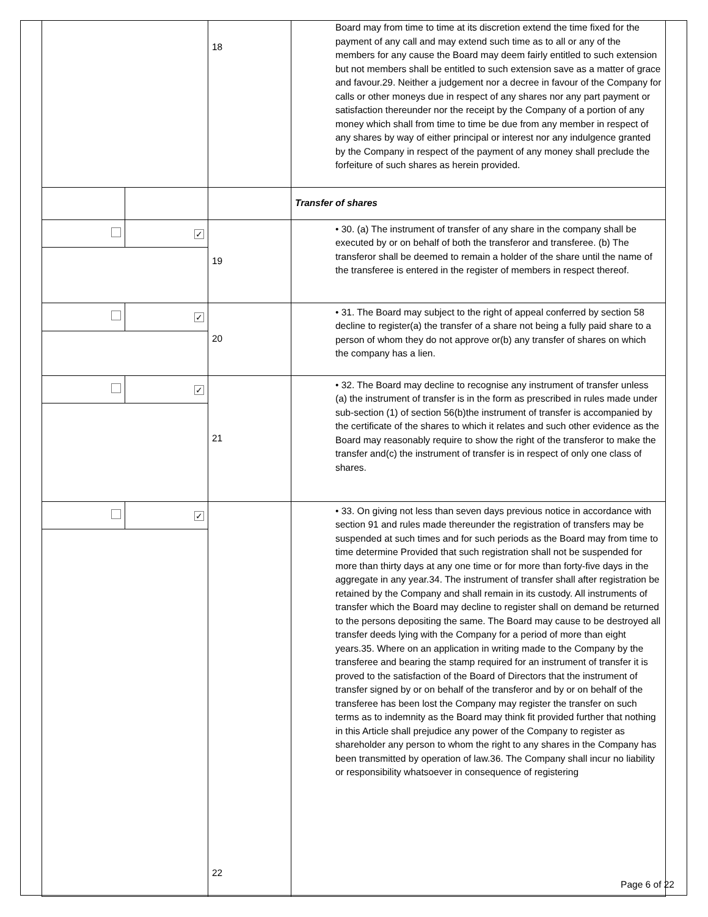| | | 18 | Board may from time to time at its discretion extend the time fixed for the payment of any call and may extend such time as to all or any of the members for any cause the Board may deem fairly entitled to such extension but not members shall be entitled to such extension save as a matter of grace and favour.29. Neither a judgement nor a decree in favour of the Company for calls or other moneys due in respect of any shares nor any part payment or satisfaction thereunder nor the receipt by the Company of a portion of any money which shall from time to time be due from any member in respect of any shares by way of either principal or interest nor any indulgence granted by the Company in respect of the payment of any money shall preclude the forfeiture of such shares as herein provided. |
| | | | Transfer of shares |
| | ✓ | 19 | • 30. (a) The instrument of transfer of any share in the company shall be executed by or on behalf of both the transferor and transferee. (b) The transferor shall be deemed to remain a holder of the share until the name of the transferee is entered in the register of members in respect thereof. |
| | ✓ | 20 | • 31. The Board may subject to the right of appeal conferred by section 58 decline to register(a) the transfer of a share not being a fully paid share to a person of whom they do not approve or(b) any transfer of shares on which the company has a lien. |
| | ✓ | 21 | • 32. The Board may decline to recognise any instrument of transfer unless (a) the instrument of transfer is in the form as prescribed in rules made under sub-section (1) of section 56(b)the instrument of transfer is accompanied by the certificate of the shares to which it relates and such other evidence as the Board may reasonably require to show the right of the transferor to make the transfer and(c) the instrument of transfer is in respect of only one class of shares. |
| | ✓ | 22 | • 33. On giving not less than seven days previous notice in accordance with section 91 and rules made thereunder the registration of transfers may be suspended at such times and for such periods as the Board may from time to time determine Provided that such registration shall not be suspended for more than thirty days at any one time or for more than forty-five days in the aggregate in any year.34. The instrument of transfer shall after registration be retained by the Company and shall remain in its custody. All instruments of transfer which the Board may decline to register shall on demand be returned to the persons depositing the same. The Board may cause to be destroyed all transfer deeds lying with the Company for a period of more than eight years.35. Where on an application in writing made to the Company by the transferee and bearing the stamp required for an instrument of transfer it is proved to the satisfaction of the Board of Directors that the instrument of transfer signed by or on behalf of the transferor and by or on behalf of the transferee has been lost the Company may register the transfer on such terms as to indemnity as the Board may think fit provided further that nothing in this Article shall prejudice any power of the Company to register as shareholder any person to whom the right to any shares in the Company has been transmitted by operation of law.36. The Company shall incur no liability or responsibility whatsoever in consequence of registering |
Page 6 of 22